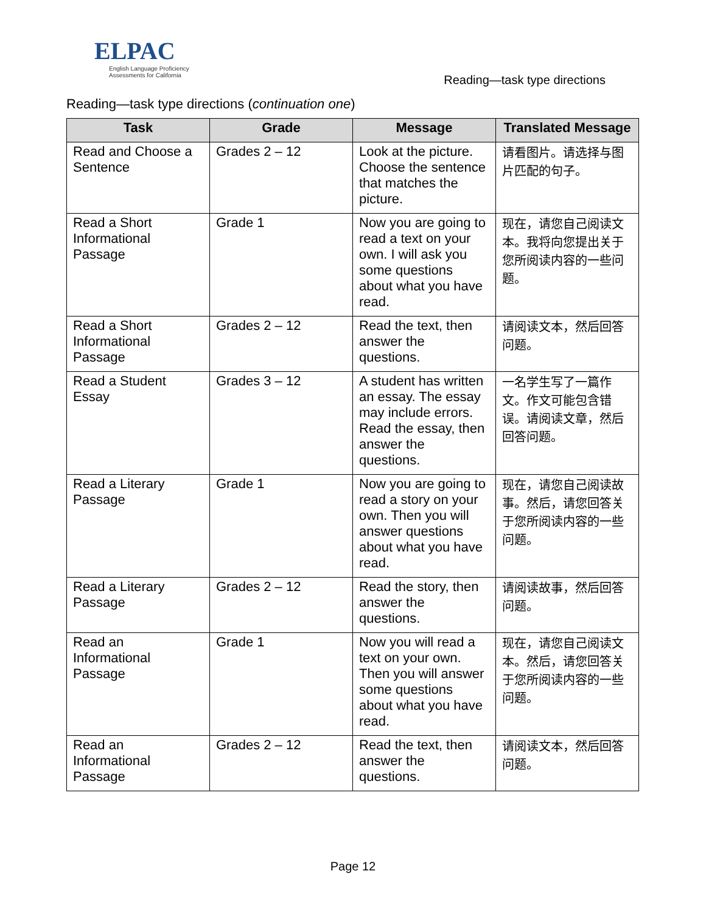ELPAC
English Language Proficiency
Assessments for California
Reading—task type directions
Reading—task type directions (continuation one)
| Task | Grade | Message | Translated Message |
| --- | --- | --- | --- |
| Read and Choose a Sentence | Grades 2 – 12 | Look at the picture. Choose the sentence that matches the picture. | 请看图片。请选择与图片匹配的句子。 |
| Read a Short Informational Passage | Grade 1 | Now you are going to read a text on your own. I will ask you some questions about what you have read. | 现在，请您自己阅读文本。我将向您提出关于您所阅读内容的一些问题。 |
| Read a Short Informational Passage | Grades 2 – 12 | Read the text, then answer the questions. | 请阅读文本，然后回答问题。 |
| Read a Student Essay | Grades 3 – 12 | A student has written an essay. The essay may include errors. Read the essay, then answer the questions. | 一名学生写了一篇作文。作文可能包含错误。请阅读文章，然后回答问题。 |
| Read a Literary Passage | Grade 1 | Now you are going to read a story on your own. Then you will answer questions about what you have read. | 现在，请您自己阅读故事。然后，请您回答关于您所阅读内容的一些问题。 |
| Read a Literary Passage | Grades 2 – 12 | Read the story, then answer the questions. | 请阅读故事，然后回答问题。 |
| Read an Informational Passage | Grade 1 | Now you will read a text on your own. Then you will answer some questions about what you have read. | 现在，请您自己阅读文本。然后，请您回答关于您所阅读内容的一些问题。 |
| Read an Informational Passage | Grades 2 – 12 | Read the text, then answer the questions. | 请阅读文本，然后回答问题。 |
Page 12